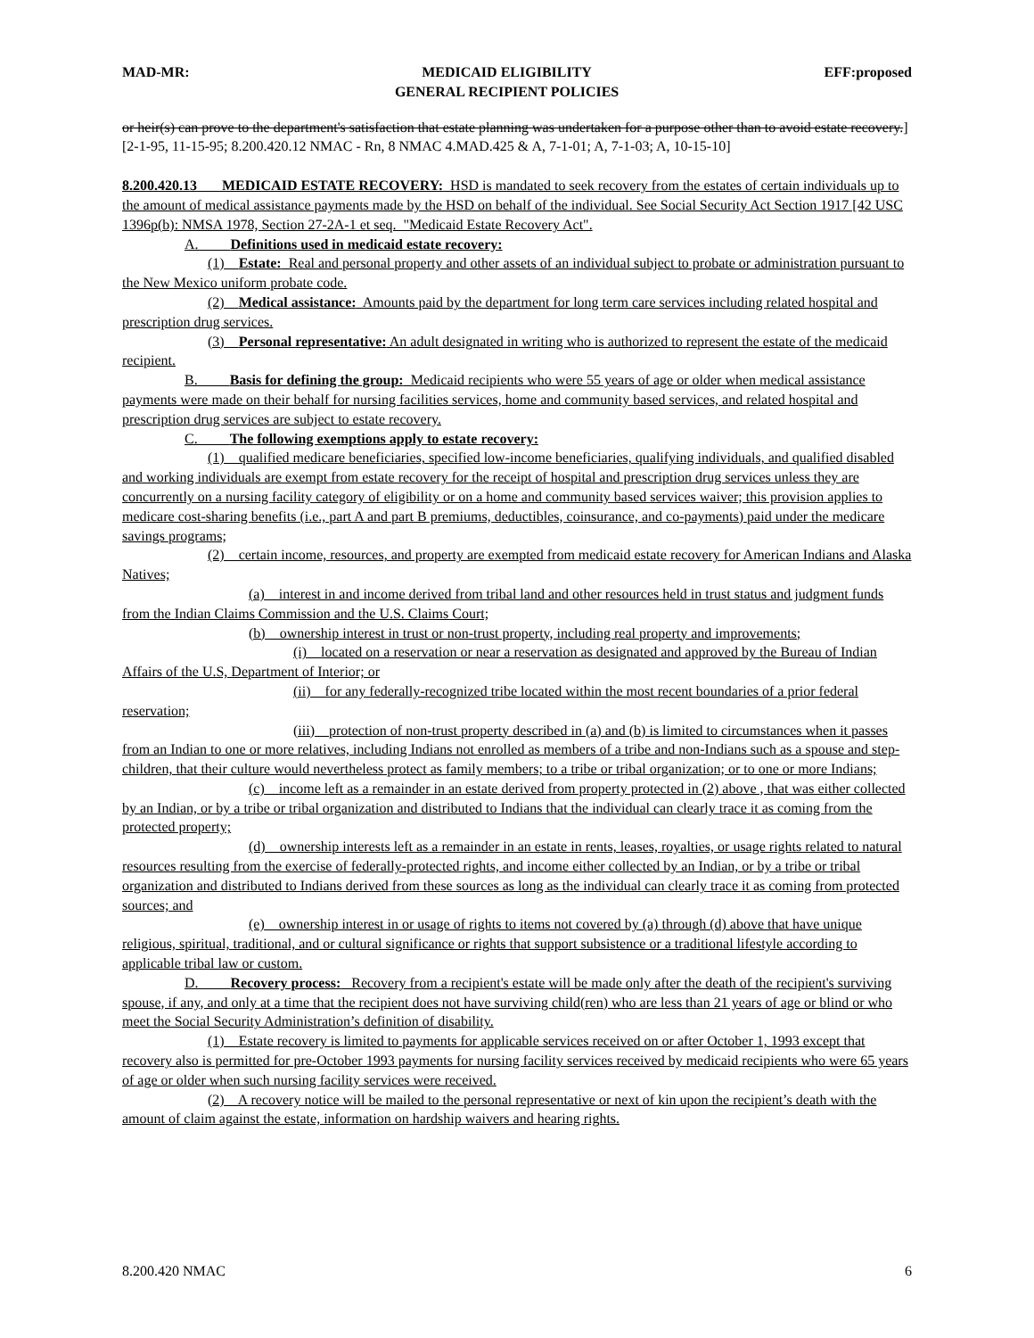MAD-MR: MEDICAID ELIGIBILITY
GENERAL RECIPIENT POLICIES EFF:proposed
or heir(s) can prove to the department's satisfaction that estate planning was undertaken for a purpose other than to avoid estate recovery.]
[2-1-95, 11-15-95; 8.200.420.12 NMAC - Rn, 8 NMAC 4.MAD.425 & A, 7-1-01; A, 7-1-03; A, 10-15-10]
8.200.420.13 MEDICAID ESTATE RECOVERY: HSD is mandated to seek recovery from the estates of certain individuals up to the amount of medical assistance payments made by the HSD on behalf of the individual. See Social Security Act Section 1917 [42 USC 1396p(b): NMSA 1978, Section 27-2A-1 et seq. "Medicaid Estate Recovery Act".
A. Definitions used in medicaid estate recovery:
(1) Estate: Real and personal property and other assets of an individual subject to probate or administration pursuant to the New Mexico uniform probate code.
(2) Medical assistance: Amounts paid by the department for long term care services including related hospital and prescription drug services.
(3) Personal representative: An adult designated in writing who is authorized to represent the estate of the medicaid recipient.
B. Basis for defining the group: Medicaid recipients who were 55 years of age or older when medical assistance payments were made on their behalf for nursing facilities services, home and community based services, and related hospital and prescription drug services are subject to estate recovery.
C. The following exemptions apply to estate recovery:
(1) qualified medicare beneficiaries, specified low-income beneficiaries, qualifying individuals, and qualified disabled and working individuals are exempt from estate recovery for the receipt of hospital and prescription drug services unless they are concurrently on a nursing facility category of eligibility or on a home and community based services waiver; this provision applies to medicare cost-sharing benefits (i.e., part A and part B premiums, deductibles, coinsurance, and co-payments) paid under the medicare savings programs;
(2) certain income, resources, and property are exempted from medicaid estate recovery for American Indians and Alaska Natives;
(a) interest in and income derived from tribal land and other resources held in trust status and judgment funds from the Indian Claims Commission and the U.S. Claims Court;
(b) ownership interest in trust or non-trust property, including real property and improvements;
(i) located on a reservation or near a reservation as designated and approved by the Bureau of Indian Affairs of the U.S, Department of Interior; or
(ii) for any federally-recognized tribe located within the most recent boundaries of a prior federal reservation;
(iii) protection of non-trust property described in (a) and (b) is limited to circumstances when it passes from an Indian to one or more relatives, including Indians not enrolled as members of a tribe and non-Indians such as a spouse and step-children, that their culture would nevertheless protect as family members; to a tribe or tribal organization; or to one or more Indians;
(c) income left as a remainder in an estate derived from property protected in (2) above , that was either collected by an Indian, or by a tribe or tribal organization and distributed to Indians that the individual can clearly trace it as coming from the protected property;
(d) ownership interests left as a remainder in an estate in rents, leases, royalties, or usage rights related to natural resources resulting from the exercise of federally-protected rights, and income either collected by an Indian, or by a tribe or tribal organization and distributed to Indians derived from these sources as long as the individual can clearly trace it as coming from protected sources; and
(e) ownership interest in or usage of rights to items not covered by (a) through (d) above that have unique religious, spiritual, traditional, and or cultural significance or rights that support subsistence or a traditional lifestyle according to applicable tribal law or custom.
D. Recovery process: Recovery from a recipient's estate will be made only after the death of the recipient's surviving spouse, if any, and only at a time that the recipient does not have surviving child(ren) who are less than 21 years of age or blind or who meet the Social Security Administration’s definition of disability.
(1) Estate recovery is limited to payments for applicable services received on or after October 1, 1993 except that recovery also is permitted for pre-October 1993 payments for nursing facility services received by medicaid recipients who were 65 years of age or older when such nursing facility services were received.
(2) A recovery notice will be mailed to the personal representative or next of kin upon the recipient’s death with the amount of claim against the estate, information on hardship waivers and hearing rights.
8.200.420 NMAC 6